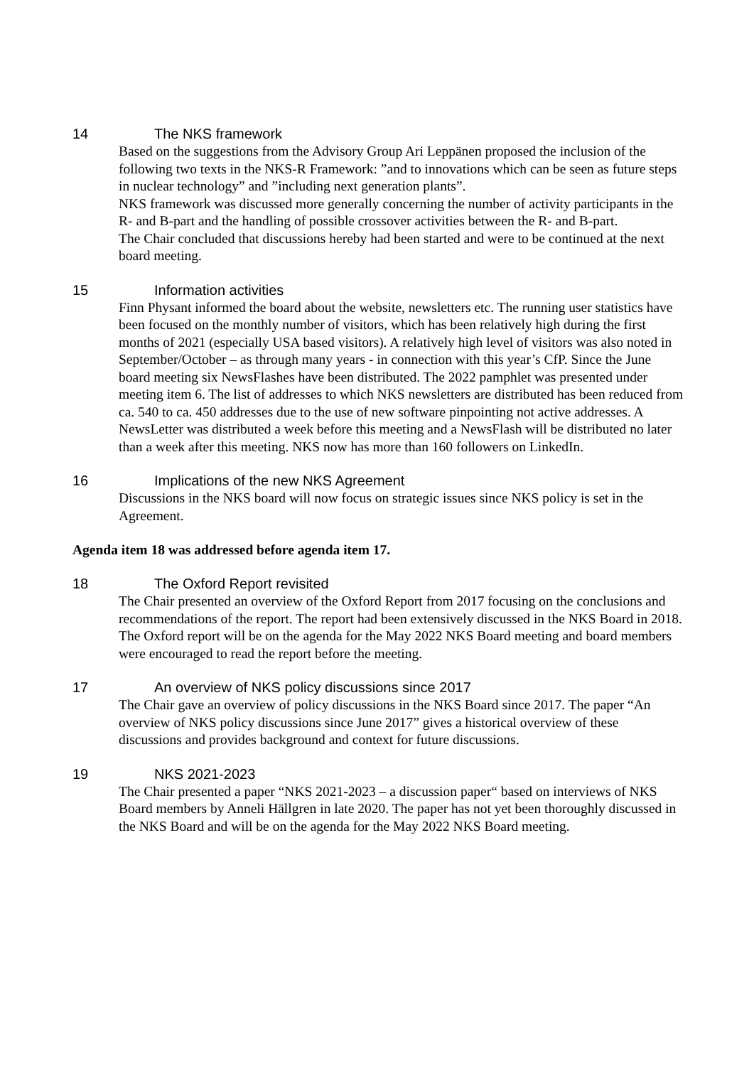14 The NKS framework
Based on the suggestions from the Advisory Group Ari Leppänen proposed the inclusion of the following two texts in the NKS-R Framework: ”and to innovations which can be seen as future steps in nuclear technology” and ”including next generation plants”.
NKS framework was discussed more generally concerning the number of activity participants in the R- and B-part and the handling of possible crossover activities between the R- and B-part.
The Chair concluded that discussions hereby had been started and were to be continued at the next board meeting.
15 Information activities
Finn Physant informed the board about the website, newsletters etc. The running user statistics have been focused on the monthly number of visitors, which has been relatively high during the first months of 2021 (especially USA based visitors). A relatively high level of visitors was also noted in September/October – as through many years - in connection with this year’s CfP. Since the June board meeting six NewsFlashes have been distributed. The 2022 pamphlet was presented under meeting item 6. The list of addresses to which NKS newsletters are distributed has been reduced from ca. 540 to ca. 450 addresses due to the use of new software pinpointing not active addresses. A NewsLetter was distributed a week before this meeting and a NewsFlash will be distributed no later than a week after this meeting. NKS now has more than 160 followers on LinkedIn.
16 Implications of the new NKS Agreement
Discussions in the NKS board will now focus on strategic issues since NKS policy is set in the Agreement.
Agenda item 18 was addressed before agenda item 17.
18 The Oxford Report revisited
The Chair presented an overview of the Oxford Report from 2017 focusing on the conclusions and recommendations of the report. The report had been extensively discussed in the NKS Board in 2018. The Oxford report will be on the agenda for the May 2022 NKS Board meeting and board members were encouraged to read the report before the meeting.
17 An overview of NKS policy discussions since 2017
The Chair gave an overview of policy discussions in the NKS Board since 2017. The paper “An overview of NKS policy discussions since June 2017” gives a historical overview of these discussions and provides background and context for future discussions.
19 NKS 2021-2023
The Chair presented a paper “NKS 2021-2023 – a discussion paper“ based on interviews of NKS Board members by Anneli Hällgren in late 2020. The paper has not yet been thoroughly discussed in the NKS Board and will be on the agenda for the May 2022 NKS Board meeting.